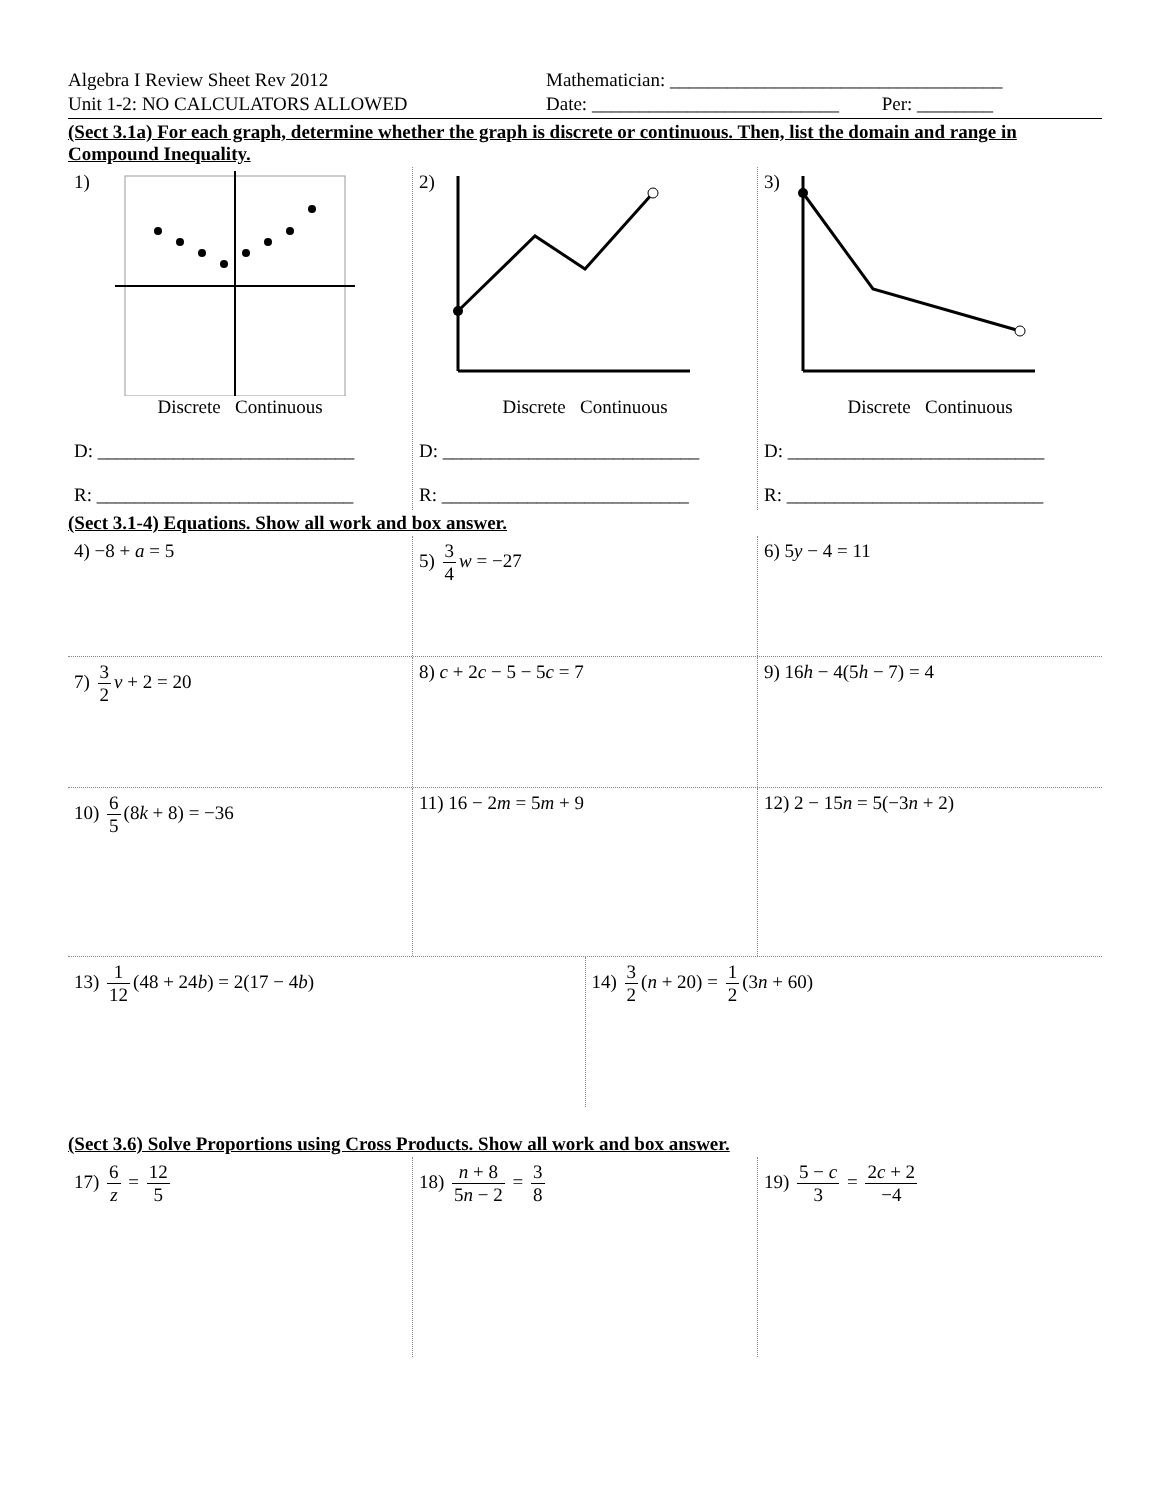Algebra I Review Sheet Rev 2012
Unit 1-2: NO CALCULATORS ALLOWED
Mathematician: ___________________________________
Date: __________________________ Per: ________
(Sect 3.1a) For each graph, determine whether the graph is discrete or continuous. Then, list the domain and range in Compound Inequality.
1)
Discrete Continuous
D: ___________________________
R: ___________________________
2)
Discrete Continuous
D: ___________________________
R: __________________________
3)
Discrete Continuous
D: ___________________________
R: ___________________________
(Sect 3.1-4) Equations. Show all work and box answer.
4) −8 + a = 5 5) 3 4 w = −27 6) 5y − 4 = 11
7) 3 2 v + 2 = 20 8) c + 2c − 5 − 5c = 7 9) 16h − 4(5h − 7) = 4
10) 6 5 (8k + 8) = −36 11) 16 − 2m = 5m + 9 12) 2 − 15n = 5(−3n + 2)
13) 1 12 (48 + 24b) = 2(17 − 4b)
14) 3 2 (n + 20) = 1 2 (3n + 60)
(Sect 3.6) Solve Proportions using Cross Products. Show all work and box answer.
17) 6 z = 12 5 18) n + 8 5n − 2 = 3 8 19) 5 − c 3 = 2c + 2 −4